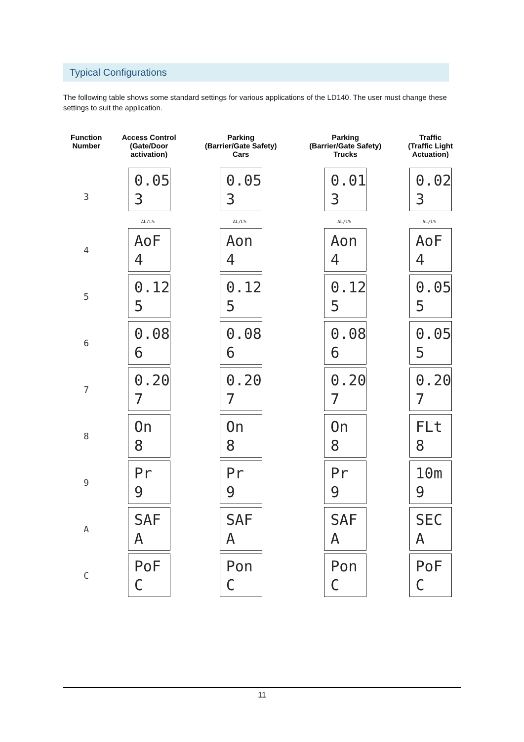Typical Configurations
The following table shows some standard settings for various applications of the LD140. The user must change these settings to suit the application.
| Function Number | Access Control (Gate/Door activation) | Parking (Barrier/Gate Safety) Cars | Parking (Barrier/Gate Safety) Trucks | Traffic (Traffic Light Actuation) |
| --- | --- | --- | --- | --- |
| 3 | 0.05 3 ΔL/L% | 0.05 3 ΔL/L% | 0.01 3 ΔL/L% | 0.02 3 ΔL/L% |
| 4 | AoF 4 | Aon 4 | Aon 4 | AoF 4 |
| 5 | 0.12 5 | 0.12 5 | 0.12 5 | 0.05 5 |
| 6 | 0.08 6 | 0.08 6 | 0.08 6 | 0.05 5 |
| 7 | 0.20 7 | 0.20 7 | 0.20 7 | 0.20 7 |
| 8 | On 8 | On 8 | On 8 | FLt 8 |
| 9 | Pr 9 | Pr 9 | Pr 9 | 10m 9 |
| A | SAF A | SAF A | SAF A | SEC A |
| C | PoF C | Pon C | Pon C | PoF C |
11